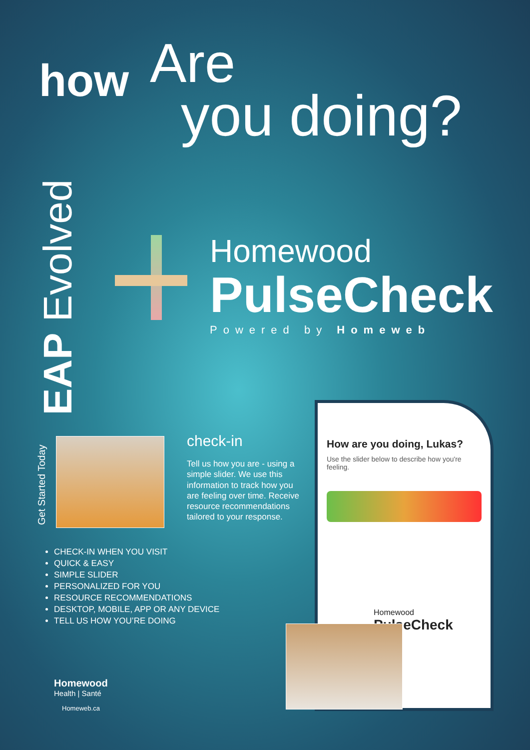how Are
you doing?
EAP Evolved
Get Started Today
Homewood
PulseCheck
Powered by Homeweb
check-in
Tell us how you are - using a simple slider. We use this information to track how you are feeling over time. Receive resource recommendations tailored to your response.
CHECK-IN WHEN YOU VISIT
QUICK & EASY
SIMPLE SLIDER
PERSONALIZED FOR YOU
RESOURCE RECOMMENDATIONS
DESKTOP, MOBILE, APP OR ANY DEVICE
TELL US HOW YOU’RE DOING
Homewood
Health | Santé
Homeweb.ca
How are you doing, Lukas?
Use the slider below to describe how you're feeling.
Homewood
PulseCheck